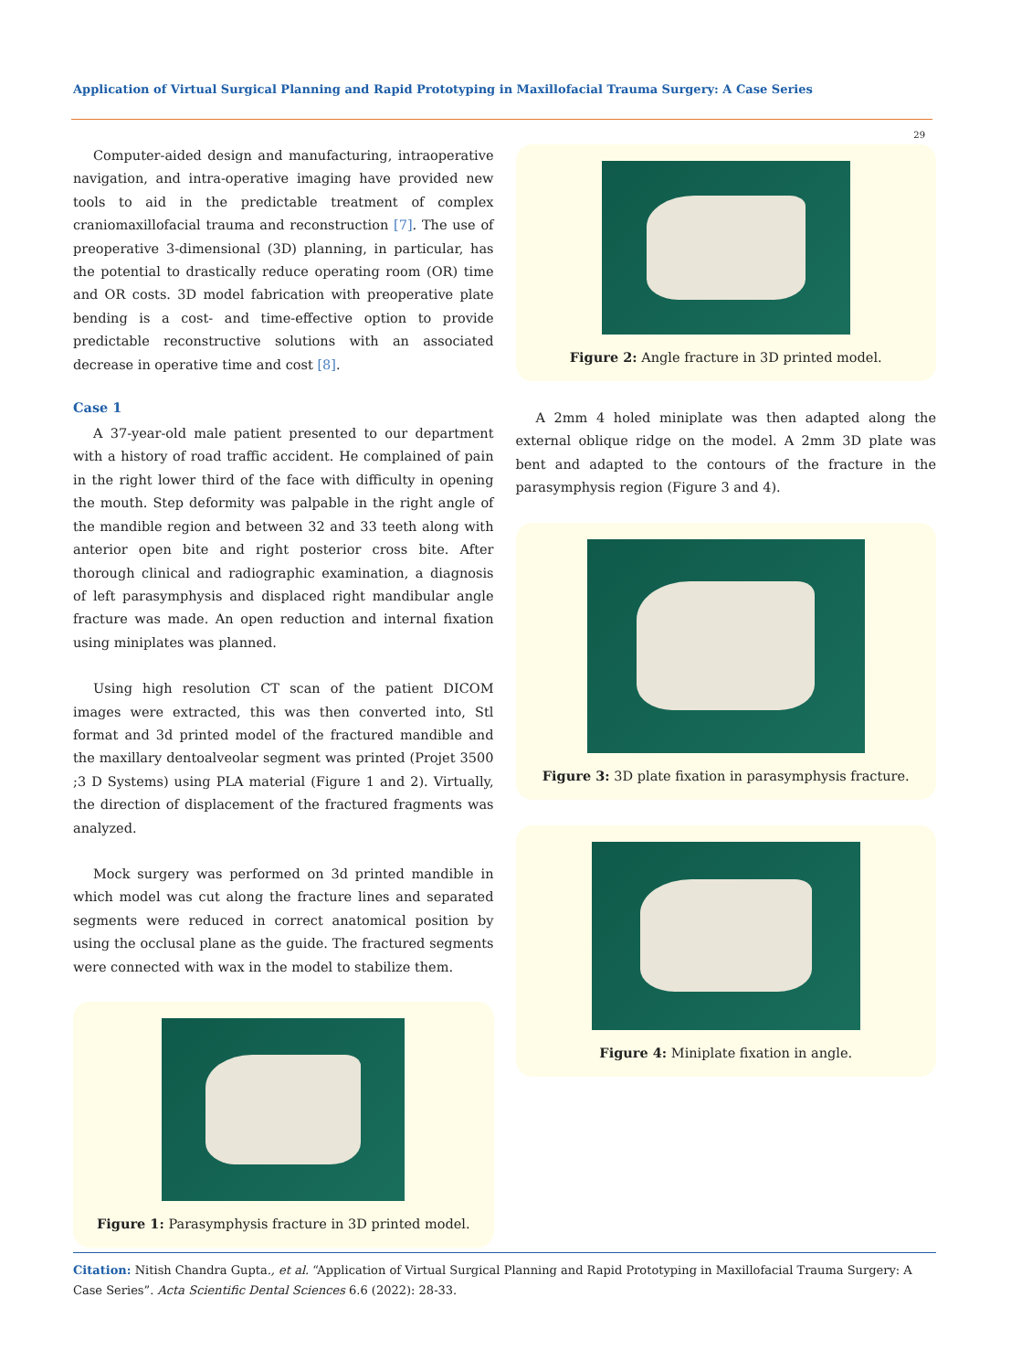Application of Virtual Surgical Planning and Rapid Prototyping in Maxillofacial Trauma Surgery: A Case Series
29
Computer-aided design and manufacturing, intraoperative navigation, and intra-operative imaging have provided new tools to aid in the predictable treatment of complex craniomaxillofacial trauma and reconstruction [7]. The use of preoperative 3-dimensional (3D) planning, in particular, has the potential to drastically reduce operating room (OR) time and OR costs. 3D model fabrication with preoperative plate bending is a cost- and time-effective option to provide predictable reconstructive solutions with an associated decrease in operative time and cost [8].
Case 1
A 37-year-old male patient presented to our department with a history of road traffic accident. He complained of pain in the right lower third of the face with difficulty in opening the mouth. Step deformity was palpable in the right angle of the mandible region and between 32 and 33 teeth along with anterior open bite and right posterior cross bite. After thorough clinical and radiographic examination, a diagnosis of left parasymphysis and displaced right mandibular angle fracture was made. An open reduction and internal fixation using miniplates was planned.
Using high resolution CT scan of the patient DICOM images were extracted, this was then converted into, Stl format and 3d printed model of the fractured mandible and the maxillary dentoalveolar segment was printed (Projet 3500 ;3 D Systems) using PLA material (Figure 1 and 2). Virtually, the direction of displacement of the fractured fragments was analyzed.
Mock surgery was performed on 3d printed mandible in which model was cut along the fracture lines and separated segments were reduced in correct anatomical position by using the occlusal plane as the guide. The fractured segments were connected with wax in the model to stabilize them.
Figure 1: Parasymphysis fracture in 3D printed model.
Figure 2: Angle fracture in 3D printed model.
A 2mm 4 holed miniplate was then adapted along the external oblique ridge on the model. A 2mm 3D plate was bent and adapted to the contours of the fracture in the parasymphysis region (Figure 3 and 4).
Figure 3: 3D plate fixation in parasymphysis fracture.
Figure 4: Miniplate fixation in angle.
Citation: Nitish Chandra Gupta., et al. “Application of Virtual Surgical Planning and Rapid Prototyping in Maxillofacial Trauma Surgery: A Case Series”. Acta Scientific Dental Sciences 6.6 (2022): 28-33.